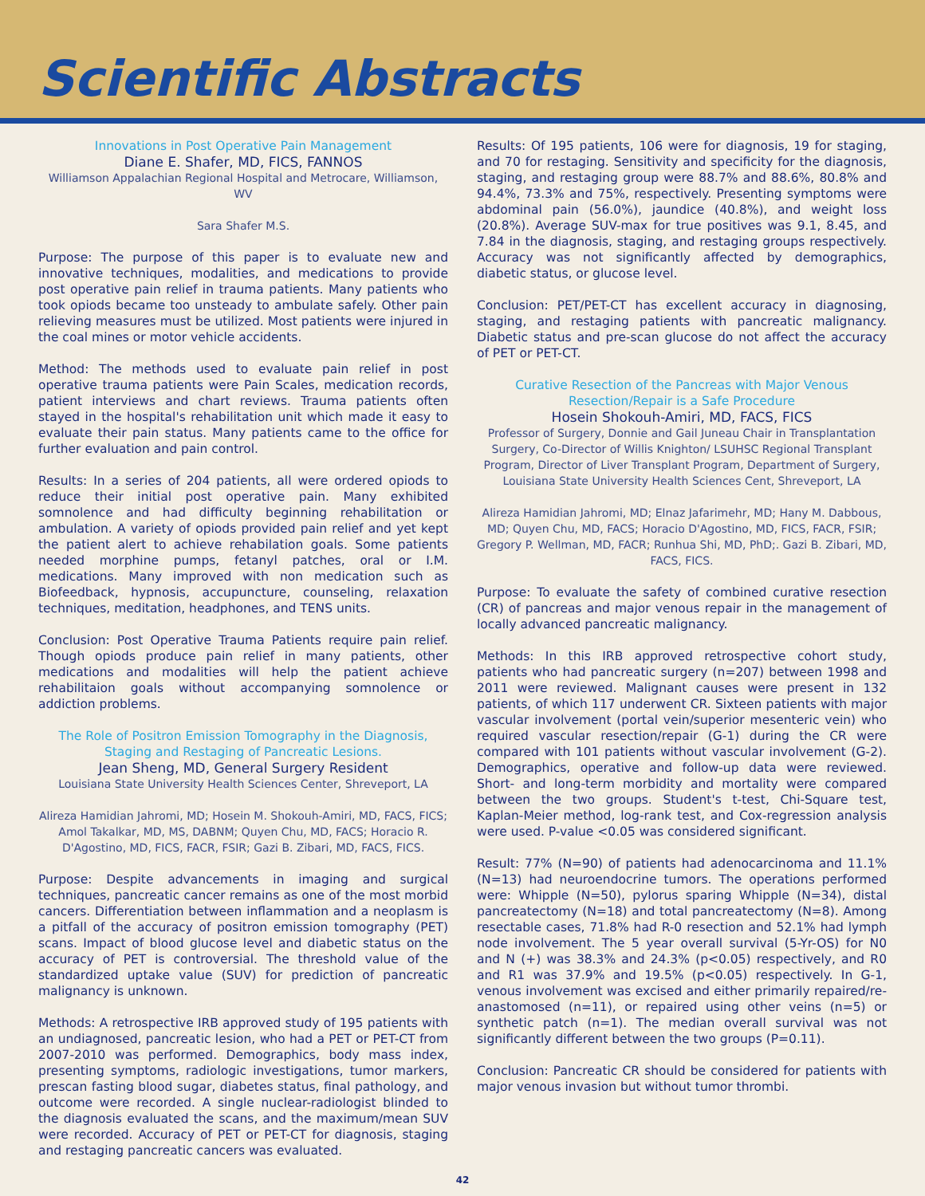Scientific Abstracts
Innovations in Post Operative Pain Management
Diane E. Shafer, MD, FICS, FANNOS
Williamson Appalachian Regional Hospital and Metrocare, Williamson, WV
Sara Shafer M.S.
Purpose: The purpose of this paper is to evaluate new and innovative techniques, modalities, and medications to provide post operative pain relief in trauma patients. Many patients who took opiods became too unsteady to ambulate safely. Other pain relieving measures must be utilized. Most patients were injured in the coal mines or motor vehicle accidents.
Method: The methods used to evaluate pain relief in post operative trauma patients were Pain Scales, medication records, patient interviews and chart reviews. Trauma patients often stayed in the hospital's rehabilitation unit which made it easy to evaluate their pain status. Many patients came to the office for further evaluation and pain control.
Results: In a series of 204 patients, all were ordered opiods to reduce their initial post operative pain. Many exhibited somnolence and had difficulty beginning rehabilitation or ambulation. A variety of opiods provided pain relief and yet kept the patient alert to achieve rehabilation goals. Some patients needed morphine pumps, fetanyl patches, oral or I.M. medications. Many improved with non medication such as Biofeedback, hypnosis, accupuncture, counseling, relaxation techniques, meditation, headphones, and TENS units.
Conclusion: Post Operative Trauma Patients require pain relief. Though opiods produce pain relief in many patients, other medications and modalities will help the patient achieve rehabilitaion goals without accompanying somnolence or addiction problems.
The Role of Positron Emission Tomography in the Diagnosis, Staging and Restaging of Pancreatic Lesions.
Jean Sheng, MD, General Surgery Resident
Louisiana State University Health Sciences Center, Shreveport, LA
Alireza Hamidian Jahromi, MD; Hosein M. Shokouh-Amiri, MD, FACS, FICS; Amol Takalkar, MD, MS, DABNM; Quyen Chu, MD, FACS; Horacio R. D'Agostino, MD, FICS, FACR, FSIR; Gazi B. Zibari, MD, FACS, FICS.
Purpose: Despite advancements in imaging and surgical techniques, pancreatic cancer remains as one of the most morbid cancers. Differentiation between inflammation and a neoplasm is a pitfall of the accuracy of positron emission tomography (PET) scans. Impact of blood glucose level and diabetic status on the accuracy of PET is controversial. The threshold value of the standardized uptake value (SUV) for prediction of pancreatic malignancy is unknown.
Methods: A retrospective IRB approved study of 195 patients with an undiagnosed, pancreatic lesion, who had a PET or PET-CT from 2007-2010 was performed. Demographics, body mass index, presenting symptoms, radiologic investigations, tumor markers, prescan fasting blood sugar, diabetes status, final pathology, and outcome were recorded. A single nuclear-radiologist blinded to the diagnosis evaluated the scans, and the maximum/mean SUV were recorded. Accuracy of PET or PET-CT for diagnosis, staging and restaging pancreatic cancers was evaluated.
Results: Of 195 patients, 106 were for diagnosis, 19 for staging, and 70 for restaging. Sensitivity and specificity for the diagnosis, staging, and restaging group were 88.7% and 88.6%, 80.8% and 94.4%, 73.3% and 75%, respectively. Presenting symptoms were abdominal pain (56.0%), jaundice (40.8%), and weight loss (20.8%). Average SUV-max for true positives was 9.1, 8.45, and 7.84 in the diagnosis, staging, and restaging groups respectively. Accuracy was not significantly affected by demographics, diabetic status, or glucose level.
Conclusion: PET/PET-CT has excellent accuracy in diagnosing, staging, and restaging patients with pancreatic malignancy. Diabetic status and pre-scan glucose do not affect the accuracy of PET or PET-CT.
Curative Resection of the Pancreas with Major Venous Resection/Repair is a Safe Procedure
Hosein Shokouh-Amiri, MD, FACS, FICS
Professor of Surgery, Donnie and Gail Juneau Chair in Transplantation Surgery, Co-Director of Willis Knighton/ LSUHSC Regional Transplant Program, Director of Liver Transplant Program, Department of Surgery, Louisiana State University Health Sciences Cent, Shreveport, LA
Alireza Hamidian Jahromi, MD; Elnaz Jafarimehr, MD; Hany M. Dabbous, MD; Quyen Chu, MD, FACS; Horacio D'Agostino, MD, FICS, FACR, FSIR; Gregory P. Wellman, MD, FACR; Runhua Shi, MD, PhD;. Gazi B. Zibari, MD, FACS, FICS.
Purpose: To evaluate the safety of combined curative resection (CR) of pancreas and major venous repair in the management of locally advanced pancreatic malignancy.
Methods: In this IRB approved retrospective cohort study, patients who had pancreatic surgery (n=207) between 1998 and 2011 were reviewed. Malignant causes were present in 132 patients, of which 117 underwent CR. Sixteen patients with major vascular involvement (portal vein/superior mesenteric vein) who required vascular resection/repair (G-1) during the CR were compared with 101 patients without vascular involvement (G-2). Demographics, operative and follow-up data were reviewed. Short- and long-term morbidity and mortality were compared between the two groups. Student's t-test, Chi-Square test, Kaplan-Meier method, log-rank test, and Cox-regression analysis were used. P-value <0.05 was considered significant.
Result: 77% (N=90) of patients had adenocarcinoma and 11.1% (N=13) had neuroendocrine tumors. The operations performed were: Whipple (N=50), pylorus sparing Whipple (N=34), distal pancreatectomy (N=18) and total pancreatectomy (N=8). Among resectable cases, 71.8% had R-0 resection and 52.1% had lymph node involvement. The 5 year overall survival (5-Yr-OS) for N0 and N (+) was 38.3% and 24.3% (p<0.05) respectively, and R0 and R1 was 37.9% and 19.5% (p<0.05) respectively. In G-1, venous involvement was excised and either primarily repaired/re-anastomosed (n=11), or repaired using other veins (n=5) or synthetic patch (n=1). The median overall survival was not significantly different between the two groups (P=0.11).
Conclusion: Pancreatic CR should be considered for patients with major venous invasion but without tumor thrombi.
42